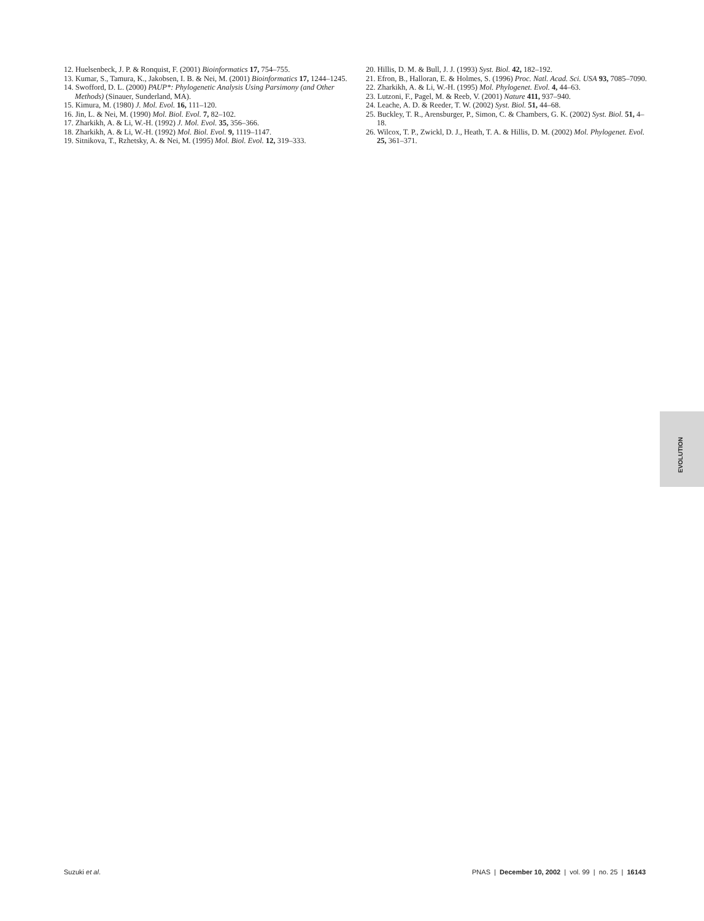12. Huelsenbeck, J. P. & Ronquist, F. (2001) Bioinformatics 17, 754–755.
13. Kumar, S., Tamura, K., Jakobsen, I. B. & Nei, M. (2001) Bioinformatics 17, 1244–1245.
14. Swofford, D. L. (2000) PAUP*: Phylogenetic Analysis Using Parsimony (and Other Methods) (Sinauer, Sunderland, MA).
15. Kimura, M. (1980) J. Mol. Evol. 16, 111–120.
16. Jin, L. & Nei, M. (1990) Mol. Biol. Evol. 7, 82–102.
17. Zharkikh, A. & Li, W.-H. (1992) J. Mol. Evol. 35, 356–366.
18. Zharkikh, A. & Li, W.-H. (1992) Mol. Biol. Evol. 9, 1119–1147.
19. Sitnikova, T., Rzhetsky, A. & Nei, M. (1995) Mol. Biol. Evol. 12, 319–333.
20. Hillis, D. M. & Bull, J. J. (1993) Syst. Biol. 42, 182–192.
21. Efron, B., Halloran, E. & Holmes, S. (1996) Proc. Natl. Acad. Sci. USA 93, 7085–7090.
22. Zharkikh, A. & Li, W.-H. (1995) Mol. Phylogenet. Evol. 4, 44–63.
23. Lutzoni, F., Pagel, M. & Reeb, V. (2001) Nature 411, 937–940.
24. Leache, A. D. & Reeder, T. W. (2002) Syst. Biol. 51, 44–68.
25. Buckley, T. R., Arensburger, P., Simon, C. & Chambers, G. K. (2002) Syst. Biol. 51, 4–18.
26. Wilcox, T. P., Zwickl, D. J., Heath, T. A. & Hillis, D. M. (2002) Mol. Phylogenet. Evol. 25, 361–371.
EVOLUTION
Suzuki et al. PNAS | December 10, 2002 | vol. 99 | no. 25 | 16143